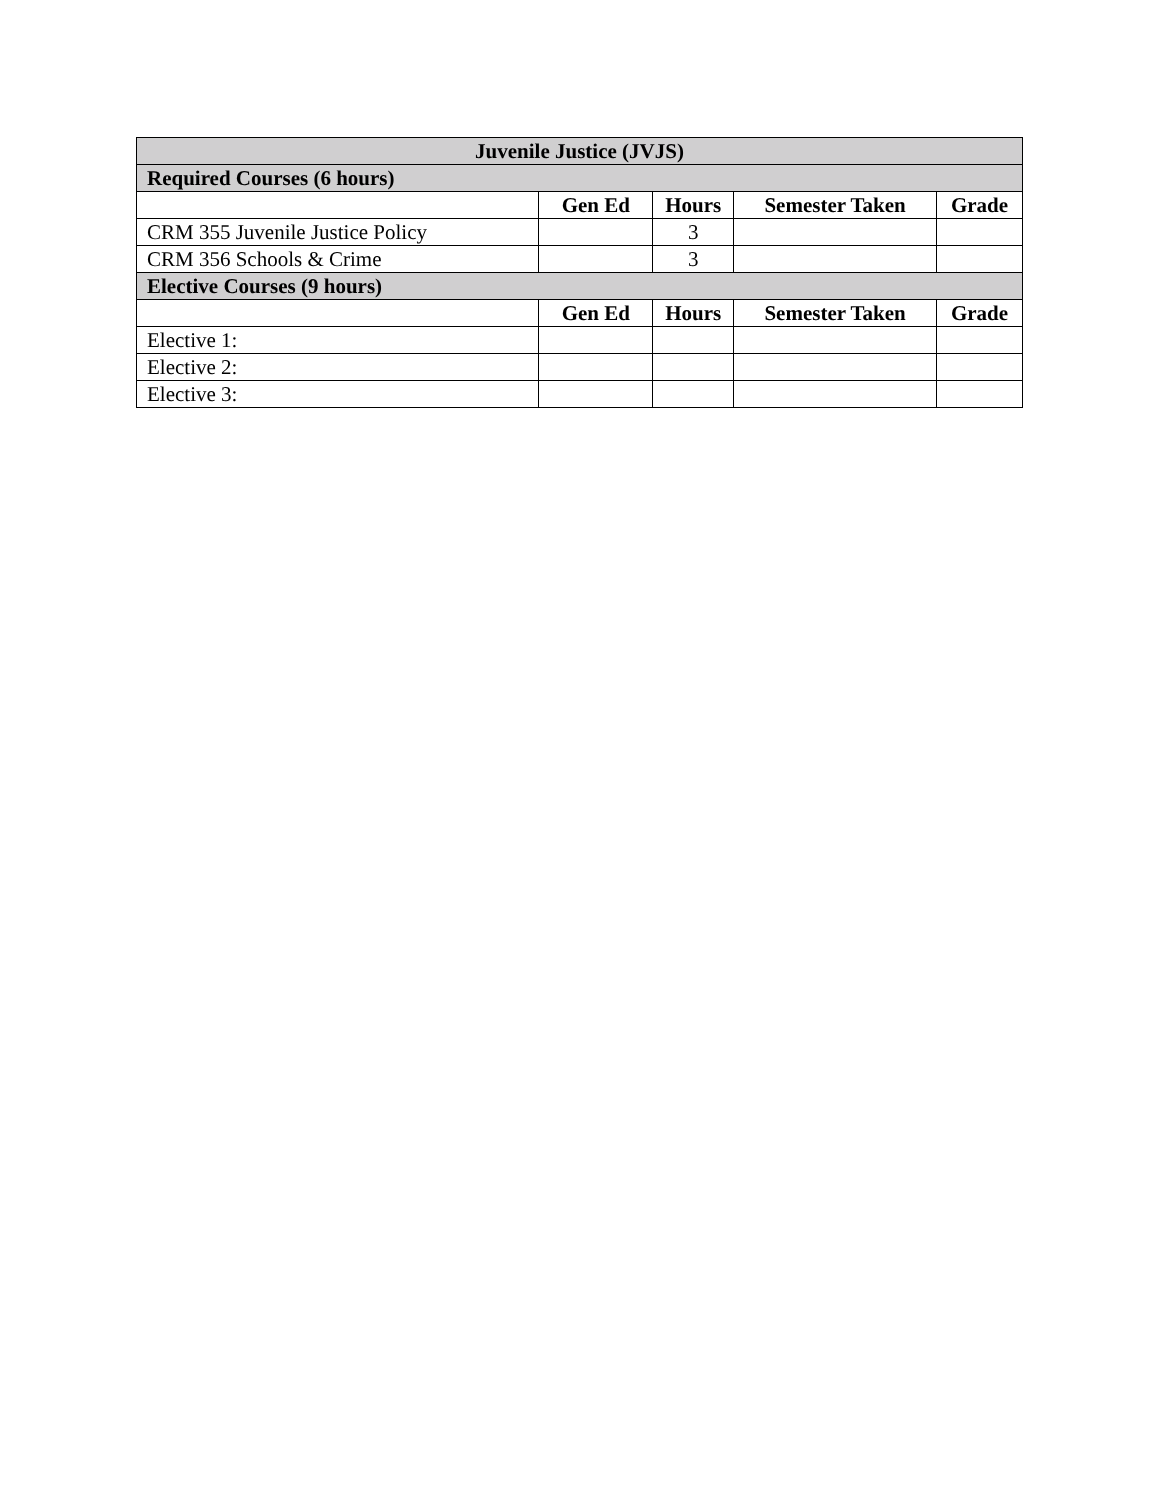| Juvenile Justice (JVJS) | | | | |
| --- | --- | --- | --- | --- |
| Required Courses (6 hours) | | | | |
| | Gen Ed | Hours | Semester Taken | Grade |
| CRM 355 Juvenile Justice Policy | | 3 | | |
| CRM 356 Schools & Crime | | 3 | | |
| Elective Courses (9 hours) | | | | |
| | Gen Ed | Hours | Semester Taken | Grade |
| Elective 1: | | | | |
| Elective 2: | | | | |
| Elective 3: | | | | |